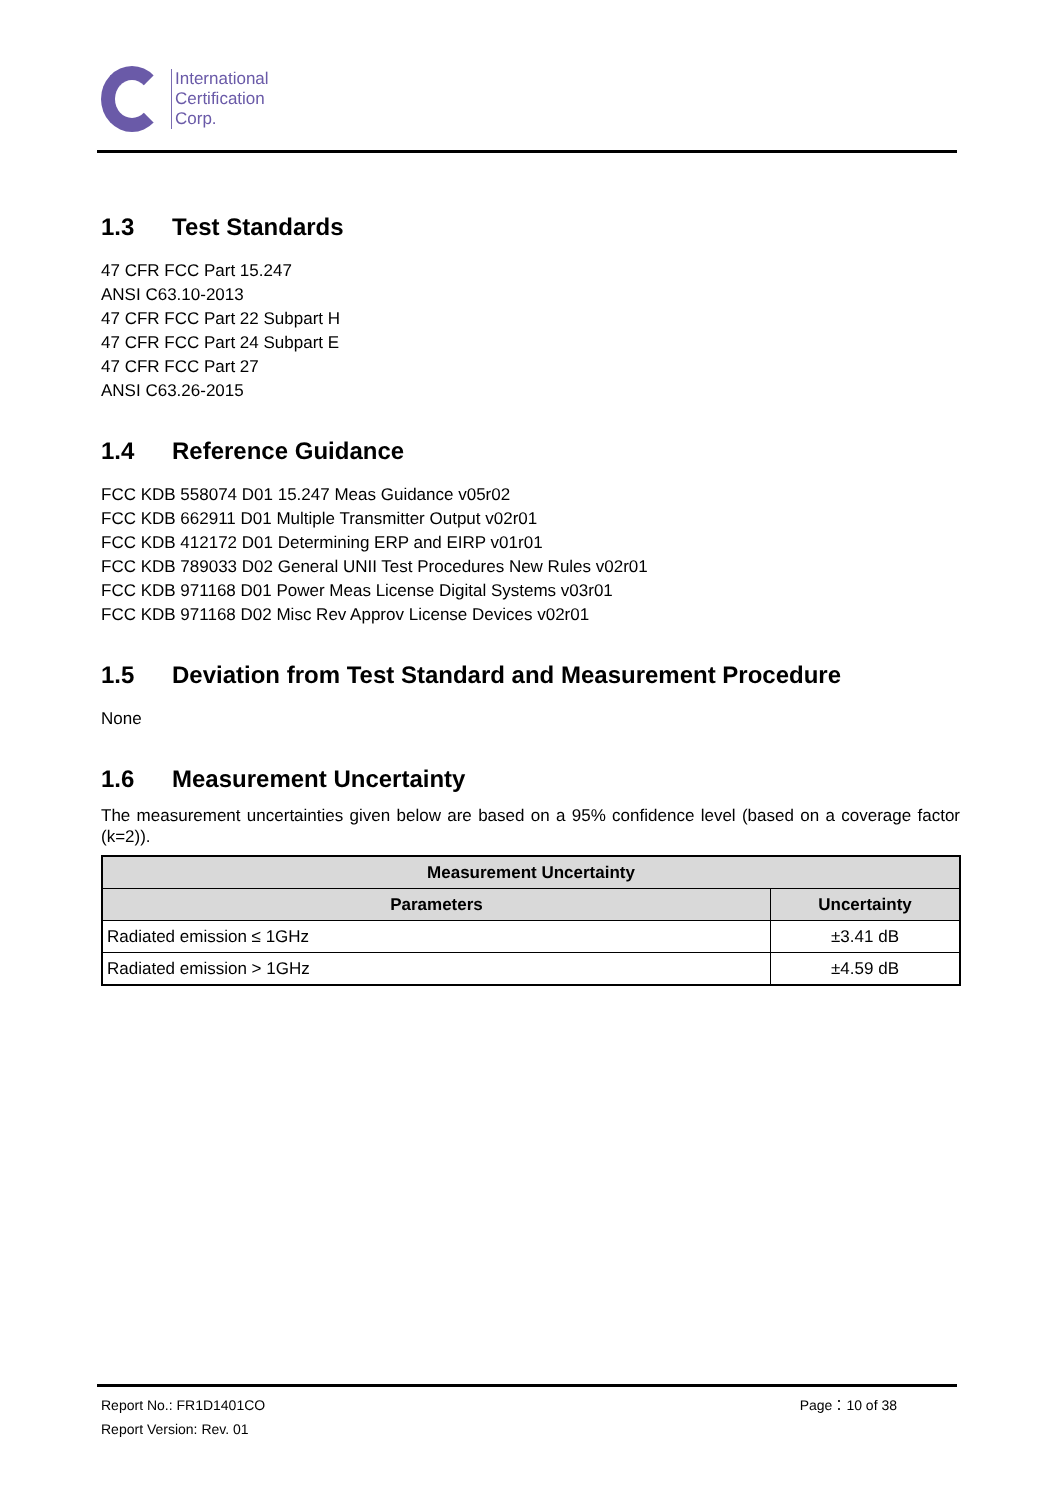International
Certification
Corp.
1.3 Test Standards
47 CFR FCC Part 15.247
ANSI C63.10-2013
47 CFR FCC Part 22 Subpart H
47 CFR FCC Part 24 Subpart E
47 CFR FCC Part 27
ANSI C63.26-2015
1.4 Reference Guidance
FCC KDB 558074 D01 15.247 Meas Guidance v05r02
FCC KDB 662911 D01 Multiple Transmitter Output v02r01
FCC KDB 412172 D01 Determining ERP and EIRP v01r01
FCC KDB 789033 D02 General UNII Test Procedures New Rules v02r01
FCC KDB 971168 D01 Power Meas License Digital Systems v03r01
FCC KDB 971168 D02 Misc Rev Approv License Devices v02r01
1.5 Deviation from Test Standard and Measurement Procedure
None
1.6 Measurement Uncertainty
The measurement uncertainties given below are based on a 95% confidence level (based on a coverage factor (k=2)).
| Measurement Uncertainty | |
| --- | --- |
| Parameters | Uncertainty |
| Radiated emission ≤ 1GHz | ±3.41 dB |
| Radiated emission > 1GHz | ±4.59 dB |
Report No.: FR1D1401CO
Report Version: Rev. 01
Page：10 of 38